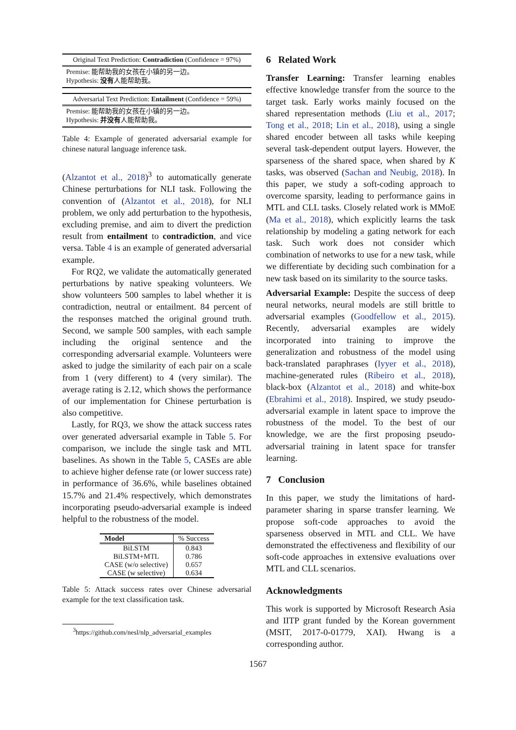Original Text Prediction: Contradiction (Confidence = 97%)
Premise: 能帮助我的女孩在小镇的另一边。
Hypothesis: 没有人能帮助我。
Adversarial Text Prediction: Entailment (Confidence = 59%)
Premise: 能帮助我的女孩在小镇的另一边。
Hypothesis: 并没有人能帮助我。
Table 4: Example of generated adversarial example for chinese natural language inference task.
(Alzantot et al., 2018)<sup>3</sup> to automatically generate Chinese perturbations for NLI task. Following the convention of (Alzantot et al., 2018), for NLI problem, we only add perturbation to the hypothesis, excluding premise, and aim to divert the prediction result from entailment to contradiction, and vice versa. Table 4 is an example of generated adversarial example.
For RQ2, we validate the automatically generated perturbations by native speaking volunteers. We show volunteers 500 samples to label whether it is contradiction, neutral or entailment. 84 percent of the responses matched the original ground truth. Second, we sample 500 samples, with each sample including the original sentence and the corresponding adversarial example. Volunteers were asked to judge the similarity of each pair on a scale from 1 (very different) to 4 (very similar). The average rating is 2.12, which shows the performance of our implementation for Chinese perturbation is also competitive.
Lastly, for RQ3, we show the attack success rates over generated adversarial example in Table 5. For comparison, we include the single task and MTL baselines. As shown in the Table 5, CASEs are able to achieve higher defense rate (or lower success rate) in performance of 36.6%, while baselines obtained 15.7% and 21.4% respectively, which demonstrates incorporating pseudo-adversarial example is indeed helpful to the robustness of the model.
| Model | % Success |
| --- | --- |
| BiLSTM | 0.843 |
| BiLSTM+MTL | 0.786 |
| CASE (w/o selective) | 0.657 |
| CASE (w selective) | 0.634 |
Table 5: Attack success rates over Chinese adversarial example for the text classification task.
<sup>3</sup> https://github.com/nesl/nlp_adversarial_examples
6 Related Work
Transfer Learning: Transfer learning enables effective knowledge transfer from the source to the target task. Early works mainly focused on the shared representation methods (Liu et al., 2017; Tong et al., 2018; Lin et al., 2018), using a single shared encoder between all tasks while keeping several task-dependent output layers. However, the sparseness of the shared space, when shared by K tasks, was observed (Sachan and Neubig, 2018). In this paper, we study a soft-coding approach to overcome sparsity, leading to performance gains in MTL and CLL tasks. Closely related work is MMoE (Ma et al., 2018), which explicitly learns the task relationship by modeling a gating network for each task. Such work does not consider which combination of networks to use for a new task, while we differentiate by deciding such combination for a new task based on its similarity to the source tasks.
Adversarial Example: Despite the success of deep neural networks, neural models are still brittle to adversarial examples (Goodfellow et al., 2015). Recently, adversarial examples are widely incorporated into training to improve the generalization and robustness of the model using back-translated paraphrases (Iyyer et al., 2018), machine-generated rules (Ribeiro et al., 2018), black-box (Alzantot et al., 2018) and white-box (Ebrahimi et al., 2018). Inspired, we study pseudo-adversarial example in latent space to improve the robustness of the model. To the best of our knowledge, we are the first proposing pseudo-adversarial training in latent space for transfer learning.
7 Conclusion
In this paper, we study the limitations of hard-parameter sharing in sparse transfer learning. We propose soft-code approaches to avoid the sparseness observed in MTL and CLL. We have demonstrated the effectiveness and flexibility of our soft-code approaches in extensive evaluations over MTL and CLL scenarios.
Acknowledgments
This work is supported by Microsoft Research Asia and IITP grant funded by the Korean government (MSIT, 2017-0-01779, XAI). Hwang is a corresponding author.
1567